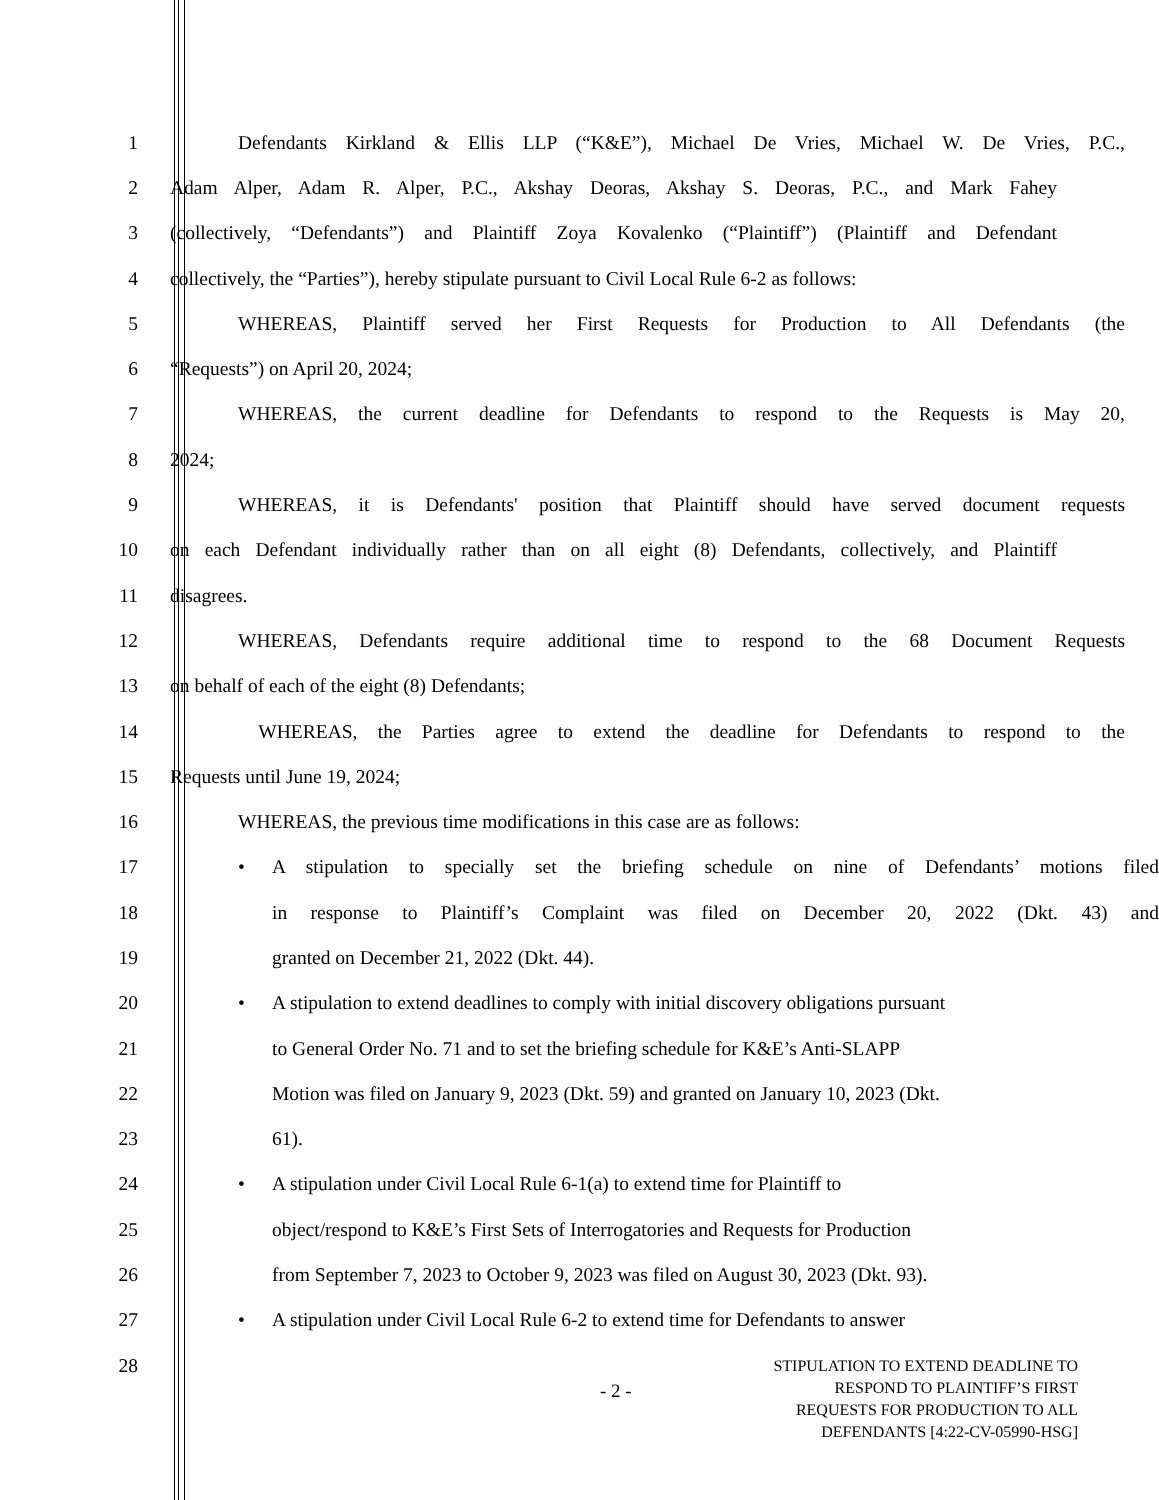1 Defendants Kirkland & Ellis LLP (“K&E”), Michael De Vries, Michael W. De Vries, P.C.,
2 Adam Alper, Adam R. Alper, P.C., Akshay Deoras, Akshay S. Deoras, P.C., and Mark Fahey
3 (collectively, “Defendants”) and Plaintiff Zoya Kovalenko (“Plaintiff”) (Plaintiff and Defendant
4 collectively, the “Parties”), hereby stipulate pursuant to Civil Local Rule 6-2 as follows:
5 WHEREAS, Plaintiff served her First Requests for Production to All Defendants (the
6 “Requests”) on April 20, 2024;
7 WHEREAS, the current deadline for Defendants to respond to the Requests is May 20,
8 2024;
9 WHEREAS, it is Defendants' position that Plaintiff should have served document requests
10 on each Defendant individually rather than on all eight (8) Defendants, collectively, and Plaintiff
11 disagrees.
12 WHEREAS, Defendants require additional time to respond to the 68 Document Requests
13 on behalf of each of the eight (8) Defendants;
14 WHEREAS, the Parties agree to extend the deadline for Defendants to respond to the
15 Requests until June 19, 2024;
16 WHEREAS, the previous time modifications in this case are as follows:
17
• A stipulation to specially set the briefing schedule on nine of Defendants’ motions filed
18 in response to Plaintiff’s Complaint was filed on December 20, 2022 (Dkt. 43) and
19 granted on December 21, 2022 (Dkt. 44).
20
• A stipulation to extend deadlines to comply with initial discovery obligations pursuant
21 to General Order No. 71 and to set the briefing schedule for K&E’s Anti-SLAPP
22 Motion was filed on January 9, 2023 (Dkt. 59) and granted on January 10, 2023 (Dkt.
23 61).
24
• A stipulation under Civil Local Rule 6-1(a) to extend time for Plaintiff to
25 object/respond to K&E’s First Sets of Interrogatories and Requests for Production
26 from September 7, 2023 to October 9, 2023 was filed on August 30, 2023 (Dkt. 93).
27
• A stipulation under Civil Local Rule 6-2 to extend time for Defendants to answer
28
- 2 -
STIPULATION TO EXTEND DEADLINE TO
RESPOND TO PLAINTIFF’S FIRST
REQUESTS FOR PRODUCTION TO ALL
DEFENDANTS [4:22-CV-05990-HSG]